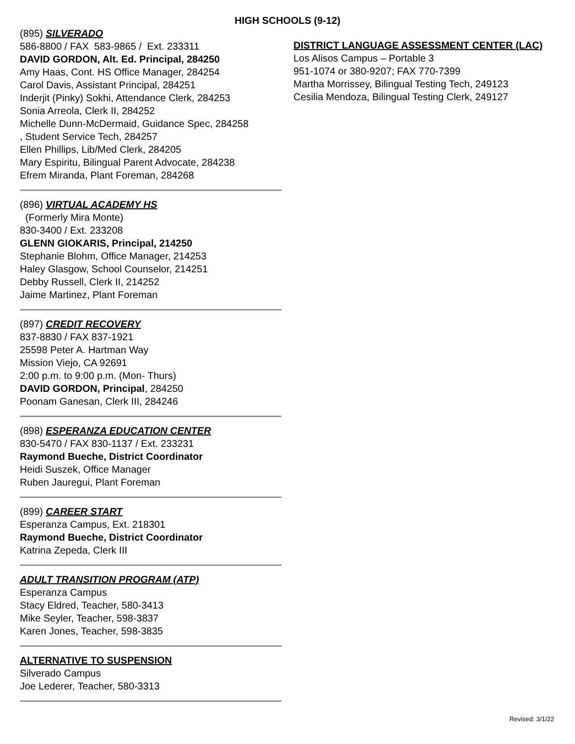HIGH SCHOOLS (9-12)
(895) SILVERADO
586-8800 / FAX 583-9865 / Ext. 233311
DAVID GORDON, Alt. Ed. Principal, 284250
Amy Haas, Cont. HS Office Manager, 284254
Carol Davis, Assistant Principal, 284251
Inderjit (Pinky) Sokhi, Attendance Clerk, 284253
Sonia Arreola, Clerk II, 284252
Michelle Dunn-McDermaid, Guidance Spec, 284258
, Student Service Tech, 284257
Ellen Phillips, Lib/Med Clerk, 284205
Mary Espiritu, Bilingual Parent Advocate, 284238
Efrem Miranda, Plant Foreman, 284268
(896) VIRTUAL ACADEMY HS
(Formerly Mira Monte)
830-3400 / Ext. 233208
GLENN GIOKARIS, Principal, 214250
Stephanie Blohm, Office Manager, 214253
Haley Glasgow, School Counselor, 214251
Debby Russell, Clerk II, 214252
Jaime Martinez, Plant Foreman
(897) CREDIT RECOVERY
837-8830 / FAX 837-1921
25598 Peter A. Hartman Way
Mission Viejo, CA 92691
2:00 p.m. to 9:00 p.m. (Mon- Thurs)
DAVID GORDON, Principal, 284250
Poonam Ganesan, Clerk III, 284246
(898) ESPERANZA EDUCATION CENTER
830-5470 / FAX 830-1137 / Ext. 233231
Raymond Bueche, District Coordinator
Heidi Suszek, Office Manager
Ruben Jauregui, Plant Foreman
(899) CAREER START
Esperanza Campus, Ext. 218301
Raymond Bueche, District Coordinator
Katrina Zepeda, Clerk III
ADULT TRANSITION PROGRAM (ATP)
Esperanza Campus
Stacy Eldred, Teacher, 580-3413
Mike Seyler, Teacher, 598-3837
Karen Jones, Teacher, 598-3835
ALTERNATIVE TO SUSPENSION
Silverado Campus
Joe Lederer, Teacher, 580-3313
DISTRICT LANGUAGE ASSESSMENT CENTER (LAC)
Los Alisos Campus – Portable 3
951-1074 or 380-9207; FAX 770-7399
Martha Morrissey, Bilingual Testing Tech, 249123
Cesilia Mendoza, Bilingual Testing Clerk, 249127
Revised: 3/1/22